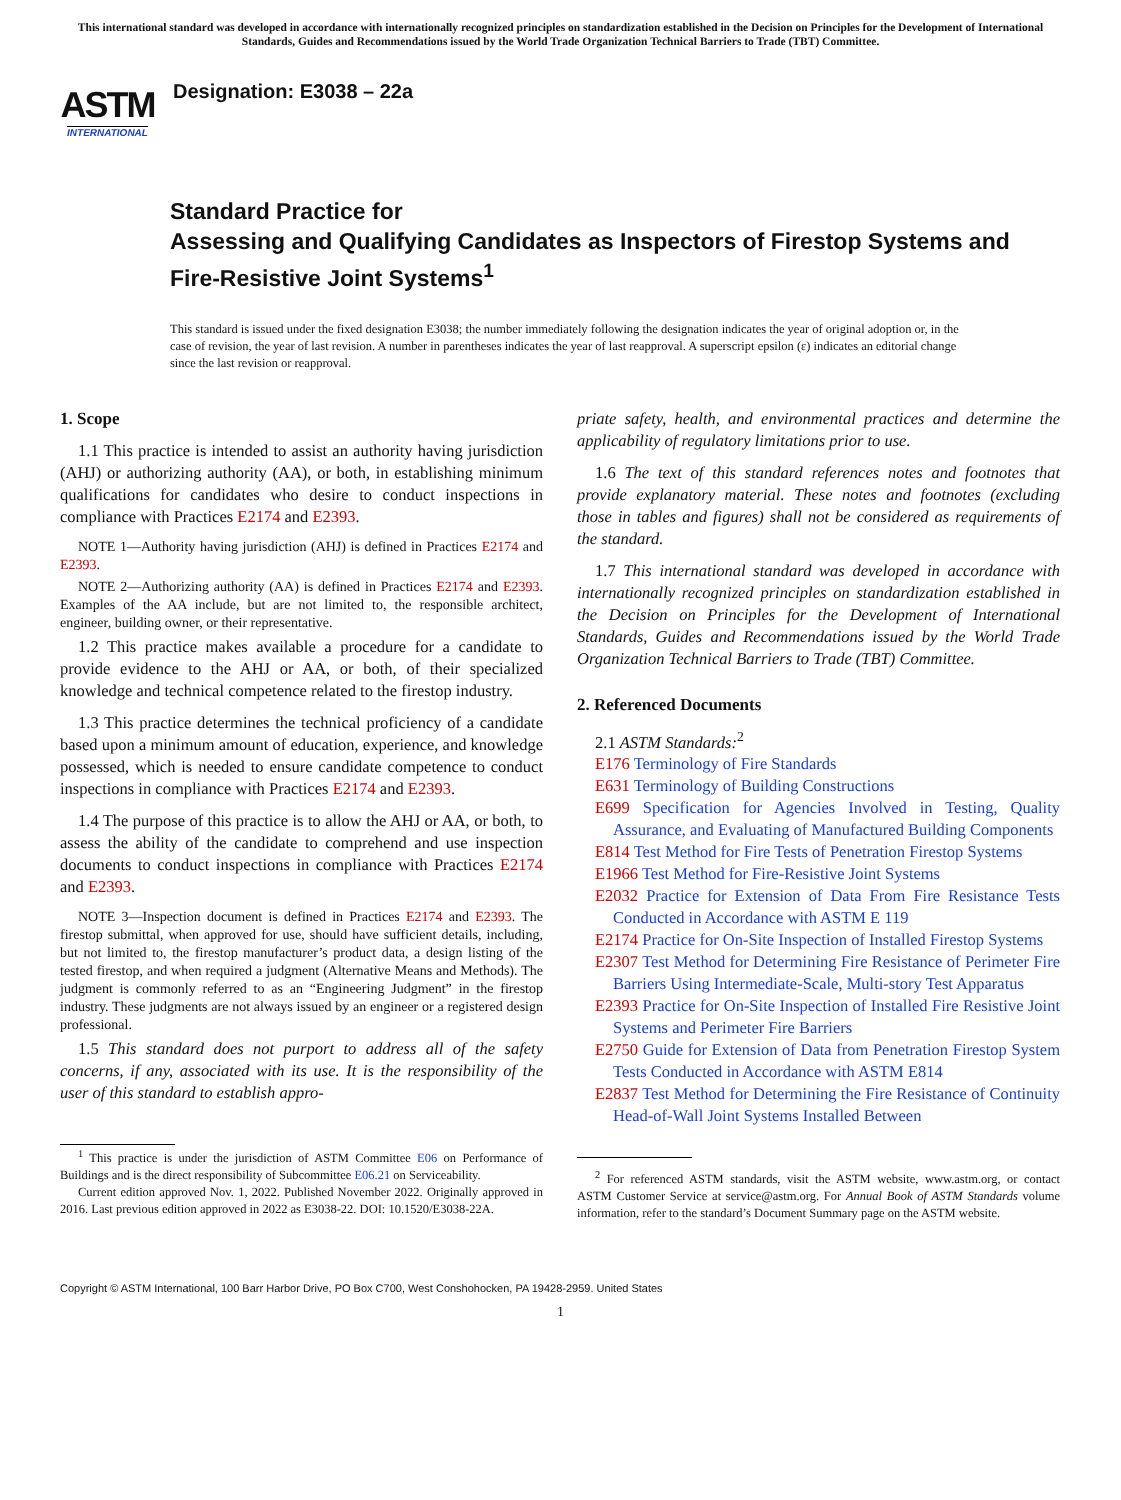This international standard was developed in accordance with internationally recognized principles on standardization established in the Decision on Principles for the Development of International Standards, Guides and Recommendations issued by the World Trade Organization Technical Barriers to Trade (TBT) Committee.
ASTM
INTERNATIONAL
Designation: E3038 – 22a
Standard Practice for
Assessing and Qualifying Candidates as Inspectors of Firestop Systems and Fire-Resistive Joint Systems<sup>1</sup>
This standard is issued under the fixed designation E3038; the number immediately following the designation indicates the year of original adoption or, in the case of revision, the year of last revision. A number in parentheses indicates the year of last reapproval. A superscript epsilon (ε) indicates an editorial change since the last revision or reapproval.
1. Scope
1.1 This practice is intended to assist an authority having jurisdiction (AHJ) or authorizing authority (AA), or both, in establishing minimum qualifications for candidates who desire to conduct inspections in compliance with Practices E2174 and E2393.
NOTE 1—Authority having jurisdiction (AHJ) is defined in Practices E2174 and E2393.
NOTE 2—Authorizing authority (AA) is defined in Practices E2174 and E2393. Examples of the AA include, but are not limited to, the responsible architect, engineer, building owner, or their representative.
1.2 This practice makes available a procedure for a candidate to provide evidence to the AHJ or AA, or both, of their specialized knowledge and technical competence related to the firestop industry.
1.3 This practice determines the technical proficiency of a candidate based upon a minimum amount of education, experience, and knowledge possessed, which is needed to ensure candidate competence to conduct inspections in compliance with Practices E2174 and E2393.
1.4 The purpose of this practice is to allow the AHJ or AA, or both, to assess the ability of the candidate to comprehend and use inspection documents to conduct inspections in compliance with Practices E2174 and E2393.
NOTE 3—Inspection document is defined in Practices E2174 and E2393. The firestop submittal, when approved for use, should have sufficient details, including, but not limited to, the firestop manufacturer’s product data, a design listing of the tested firestop, and when required a judgment (Alternative Means and Methods). The judgment is commonly referred to as an “Engineering Judgment” in the firestop industry. These judgments are not always issued by an engineer or a registered design professional.
1.5 This standard does not purport to address all of the safety concerns, if any, associated with its use. It is the responsibility of the user of this standard to establish appro-
<sup>1</sup> This practice is under the jurisdiction of ASTM Committee E06 on Performance of Buildings and is the direct responsibility of Subcommittee E06.21 on Serviceability.
Current edition approved Nov. 1, 2022. Published November 2022. Originally approved in 2016. Last previous edition approved in 2022 as E3038-22. DOI: 10.1520/E3038-22A.
priate safety, health, and environmental practices and determine the applicability of regulatory limitations prior to use.
1.6 The text of this standard references notes and footnotes that provide explanatory material. These notes and footnotes (excluding those in tables and figures) shall not be considered as requirements of the standard.
1.7 This international standard was developed in accordance with internationally recognized principles on standardization established in the Decision on Principles for the Development of International Standards, Guides and Recommendations issued by the World Trade Organization Technical Barriers to Trade (TBT) Committee.
2. Referenced Documents
2.1 ASTM Standards:<sup>2</sup>
E176 Terminology of Fire Standards
E631 Terminology of Building Constructions
E699 Specification for Agencies Involved in Testing, Quality Assurance, and Evaluating of Manufactured Building Components
E814 Test Method for Fire Tests of Penetration Firestop Systems
E1966 Test Method for Fire-Resistive Joint Systems
E2032 Practice for Extension of Data From Fire Resistance Tests Conducted in Accordance with ASTM E 119
E2174 Practice for On-Site Inspection of Installed Firestop Systems
E2307 Test Method for Determining Fire Resistance of Perimeter Fire Barriers Using Intermediate-Scale, Multi-story Test Apparatus
E2393 Practice for On-Site Inspection of Installed Fire Resistive Joint Systems and Perimeter Fire Barriers
E2750 Guide for Extension of Data from Penetration Firestop System Tests Conducted in Accordance with ASTM E814
E2837 Test Method for Determining the Fire Resistance of Continuity Head-of-Wall Joint Systems Installed Between
<sup>2</sup> For referenced ASTM standards, visit the ASTM website, www.astm.org, or contact ASTM Customer Service at service@astm.org. For Annual Book of ASTM Standards volume information, refer to the standard’s Document Summary page on the ASTM website.
Copyright © ASTM International, 100 Barr Harbor Drive, PO Box C700, West Conshohocken, PA 19428-2959. United States
1